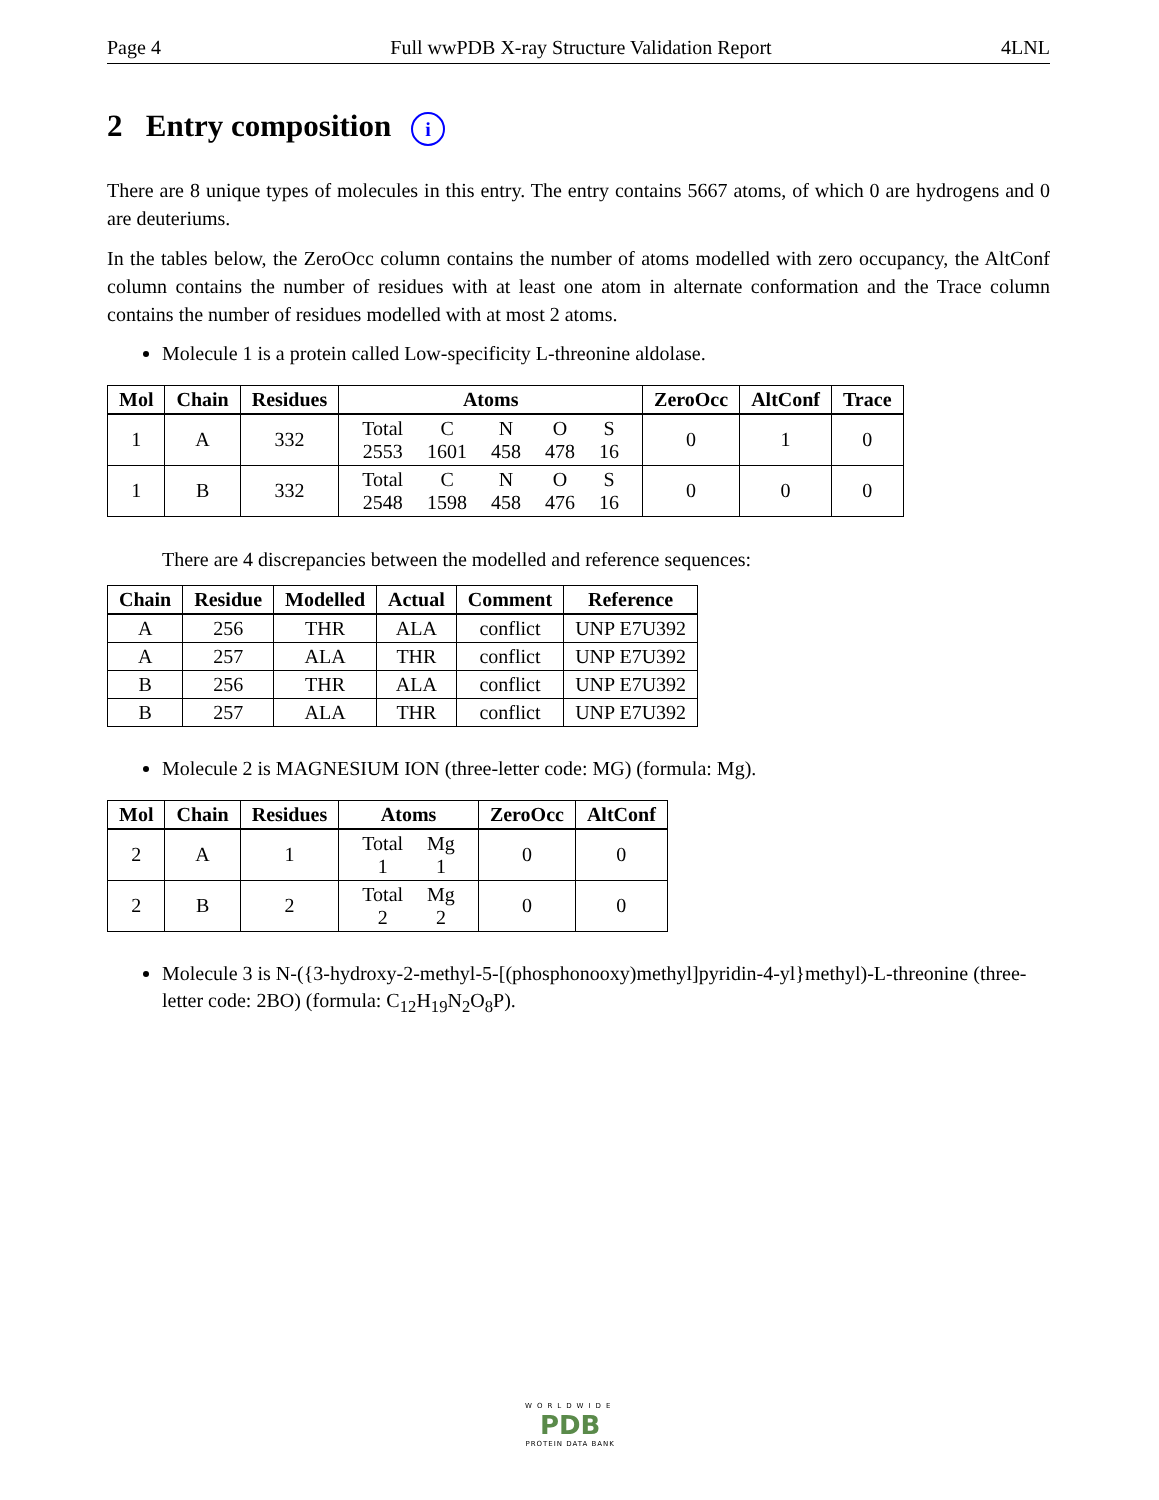Page 4 Full wwPDB X-ray Structure Validation Report 4LNL
2 Entry composition i
There are 8 unique types of molecules in this entry. The entry contains 5667 atoms, of which 0 are hydrogens and 0 are deuteriums.
In the tables below, the ZeroOcc column contains the number of atoms modelled with zero occupancy, the AltConf column contains the number of residues with at least one atom in alternate conformation and the Trace column contains the number of residues modelled with at most 2 atoms.
Molecule 1 is a protein called Low-specificity L-threonine aldolase.
| Mol | Chain | Residues | Atoms | ZeroOcc | AltConf | Trace |
| --- | --- | --- | --- | --- | --- | --- |
| 1 | A | 332 | / Total / C / N / O / S / / 2553 / 1601 / 458 / 478 / 16 / | 0 | 1 | 0 |
| 1 | B | 332 | / Total / C / N / O / S / / 2548 / 1598 / 458 / 476 / 16 / | 0 | 0 | 0 |
There are 4 discrepancies between the modelled and reference sequences:
| Chain | Residue | Modelled | Actual | Comment | Reference |
| --- | --- | --- | --- | --- | --- |
| A | 256 | THR | ALA | conflict | UNP E7U392 |
| A | 257 | ALA | THR | conflict | UNP E7U392 |
| B | 256 | THR | ALA | conflict | UNP E7U392 |
| B | 257 | ALA | THR | conflict | UNP E7U392 |
Molecule 2 is MAGNESIUM ION (three-letter code: MG) (formula: Mg).
| Mol | Chain | Residues | Atoms | ZeroOcc | AltConf |
| --- | --- | --- | --- | --- | --- |
| 2 | A | 1 | / Total / Mg / / 1 / 1 / | 0 | 0 |
| 2 | B | 2 | / Total / Mg / / 2 / 2 / | 0 | 0 |
Molecule 3 is N-({3-hydroxy-2-methyl-5-[(phosphonooxy)methyl]pyridin-4-yl}methyl)-L-threonine (three-letter code: 2BO) (formula: C<sub>12</sub>H<sub>19</sub>N<sub>2</sub>O<sub>8</sub>P).
WORLDWIDE
PDB
PROTEIN DATA BANK